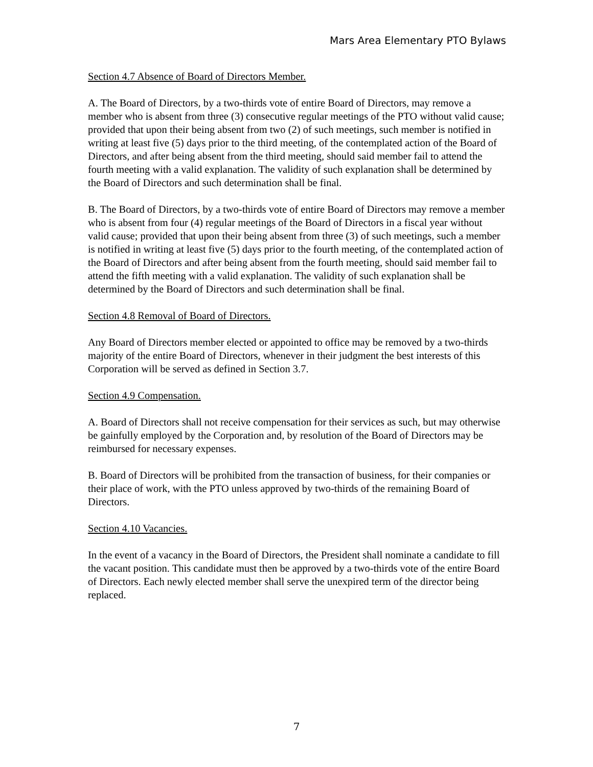Mars Area Elementary PTO Bylaws
Section 4.7 Absence of Board of Directors Member.
A. The Board of Directors, by a two-thirds vote of entire Board of Directors, may remove a member who is absent from three (3) consecutive regular meetings of the PTO without valid cause; provided that upon their being absent from two (2) of such meetings, such member is notified in writing at least five (5) days prior to the third meeting, of the contemplated action of the Board of Directors, and after being absent from the third meeting, should said member fail to attend the fourth meeting with a valid explanation. The validity of such explanation shall be determined by the Board of Directors and such determination shall be final.
B. The Board of Directors, by a two-thirds vote of entire Board of Directors may remove a member who is absent from four (4) regular meetings of the Board of Directors in a fiscal year without valid cause; provided that upon their being absent from three (3) of such meetings, such a member is notified in writing at least five (5) days prior to the fourth meeting, of the contemplated action of the Board of Directors and after being absent from the fourth meeting, should said member fail to attend the fifth meeting with a valid explanation. The validity of such explanation shall be determined by the Board of Directors and such determination shall be final.
Section 4.8 Removal of Board of Directors.
Any Board of Directors member elected or appointed to office may be removed by a two-thirds majority of the entire Board of Directors, whenever in their judgment the best interests of this Corporation will be served as defined in Section 3.7.
Section 4.9 Compensation.
A. Board of Directors shall not receive compensation for their services as such, but may otherwise be gainfully employed by the Corporation and, by resolution of the Board of Directors may be reimbursed for necessary expenses.
B. Board of Directors will be prohibited from the transaction of business, for their companies or their place of work, with the PTO unless approved by two-thirds of the remaining Board of Directors.
Section 4.10 Vacancies.
In the event of a vacancy in the Board of Directors, the President shall nominate a candidate to fill the vacant position. This candidate must then be approved by a two-thirds vote of the entire Board of Directors. Each newly elected member shall serve the unexpired term of the director being replaced.
7